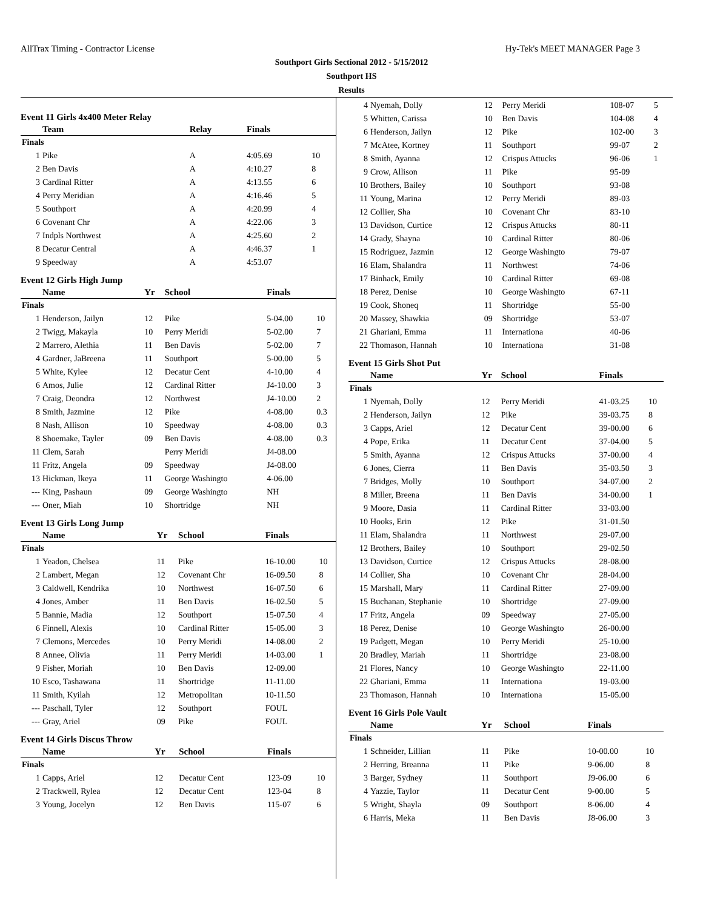AllTrax Timing - Contractor License Hy-Tek's MEET MANAGER Page 3
Southport Girls Sectional 2012 - 5/15/2012
Southport HS
Results
Event 11 Girls 4x400 Meter Relay
| | Team | | Relay | Finals | |
| --- | --- | --- | --- | --- | --- |
| Finals | | | | | |
| 1 | Pike | | A | 4:05.69 | 10 |
| 2 | Ben Davis | | A | 4:10.27 | 8 |
| 3 | Cardinal Ritter | | A | 4:13.55 | 6 |
| 4 | Perry Meridian | | A | 4:16.46 | 5 |
| 5 | Southport | | A | 4:20.99 | 4 |
| 6 | Covenant Chr | | A | 4:22.06 | 3 |
| 7 | Indpls Northwest | | A | 4:25.60 | 2 |
| 8 | Decatur Central | | A | 4:46.37 | 1 |
| 9 | Speedway | | A | 4:53.07 | |
Event 12 Girls High Jump
| | Name | Yr | School | Finals | |
| --- | --- | --- | --- | --- | --- |
| Finals | | | | | |
| 1 | Henderson, Jailyn | 12 | Pike | 5-04.00 | 10 |
| 2 | Twigg, Makayla | 10 | Perry Meridi | 5-02.00 | 7 |
| 2 | Marrero, Alethia | 11 | Ben Davis | 5-02.00 | 7 |
| 4 | Gardner, JaBreena | 11 | Southport | 5-00.00 | 5 |
| 5 | White, Kylee | 12 | Decatur Cent | 4-10.00 | 4 |
| 6 | Amos, Julie | 12 | Cardinal Ritter | J4-10.00 | 3 |
| 7 | Craig, Deondra | 12 | Northwest | J4-10.00 | 2 |
| 8 | Smith, Jazmine | 12 | Pike | 4-08.00 | 0.3 |
| 8 | Nash, Allison | 10 | Speedway | 4-08.00 | 0.3 |
| 8 | Shoemake, Tayler | 09 | Ben Davis | 4-08.00 | 0.3 |
| 11 | Clem, Sarah | | Perry Meridi | J4-08.00 | |
| 11 | Fritz, Angela | 09 | Speedway | J4-08.00 | |
| 13 | Hickman, Ikeya | 11 | George Washingto | 4-06.00 | |
| --- | King, Pashaun | 09 | George Washingto | NH | |
| --- | Oner, Miah | 10 | Shortridge | NH | |
Event 13 Girls Long Jump
| | Name | Yr | School | Finals | |
| --- | --- | --- | --- | --- | --- |
| Finals | | | | | |
| 1 | Yeadon, Chelsea | 11 | Pike | 16-10.00 | 10 |
| 2 | Lambert, Megan | 12 | Covenant Chr | 16-09.50 | 8 |
| 3 | Caldwell, Kendrika | 10 | Northwest | 16-07.50 | 6 |
| 4 | Jones, Amber | 11 | Ben Davis | 16-02.50 | 5 |
| 5 | Bannie, Madia | 12 | Southport | 15-07.50 | 4 |
| 6 | Finnell, Alexis | 10 | Cardinal Ritter | 15-05.00 | 3 |
| 7 | Clemons, Mercedes | 10 | Perry Meridi | 14-08.00 | 2 |
| 8 | Annee, Olivia | 11 | Perry Meridi | 14-03.00 | 1 |
| 9 | Fisher, Moriah | 10 | Ben Davis | 12-09.00 | |
| 10 | Esco, Tashawana | 11 | Shortridge | 11-11.00 | |
| 11 | Smith, Kyilah | 12 | Metropolitan | 10-11.50 | |
| --- | Paschall, Tyler | 12 | Southport | FOUL | |
| --- | Gray, Ariel | 09 | Pike | FOUL | |
Event 14 Girls Discus Throw
| | Name | Yr | School | Finals | |
| --- | --- | --- | --- | --- | --- |
| Finals | | | | | |
| 1 | Capps, Ariel | 12 | Decatur Cent | 123-09 | 10 |
| 2 | Trackwell, Rylea | 12 | Decatur Cent | 123-04 | 8 |
| 3 | Young, Jocelyn | 12 | Ben Davis | 115-07 | 6 |
| 4 | Nyemah, Dolly | 12 | Perry Meridi | 108-07 | 5 |
| 5 | Whitten, Carissa | 10 | Ben Davis | 104-08 | 4 |
| 6 | Henderson, Jailyn | 12 | Pike | 102-00 | 3 |
| 7 | McAtee, Kortney | 11 | Southport | 99-07 | 2 |
| 8 | Smith, Ayanna | 12 | Crispus Attucks | 96-06 | 1 |
| 9 | Crow, Allison | 11 | Pike | 95-09 | |
| 10 | Brothers, Bailey | 10 | Southport | 93-08 | |
| 11 | Young, Marina | 12 | Perry Meridi | 89-03 | |
| 12 | Collier, Sha | 10 | Covenant Chr | 83-10 | |
| 13 | Davidson, Curtice | 12 | Crispus Attucks | 80-11 | |
| 14 | Grady, Shayna | 10 | Cardinal Ritter | 80-06 | |
| 15 | Rodriguez, Jazmin | 12 | George Washingto | 79-07 | |
| 16 | Elam, Shalandra | 11 | Northwest | 74-06 | |
| 17 | Binhack, Emily | 10 | Cardinal Ritter | 69-08 | |
| 18 | Perez, Denise | 10 | George Washingto | 67-11 | |
| 19 | Cook, Shoneq | 11 | Shortridge | 55-00 | |
| 20 | Massey, Shawkia | 09 | Shortridge | 53-07 | |
| 21 | Ghariani, Emma | 11 | Internationa | 40-06 | |
| 22 | Thomason, Hannah | 10 | Internationa | 31-08 | |
Event 15 Girls Shot Put
| | Name | Yr | School | Finals | |
| --- | --- | --- | --- | --- | --- |
| Finals | | | | | |
| 1 | Nyemah, Dolly | 12 | Perry Meridi | 41-03.25 | 10 |
| 2 | Henderson, Jailyn | 12 | Pike | 39-03.75 | 8 |
| 3 | Capps, Ariel | 12 | Decatur Cent | 39-00.00 | 6 |
| 4 | Pope, Erika | 11 | Decatur Cent | 37-04.00 | 5 |
| 5 | Smith, Ayanna | 12 | Crispus Attucks | 37-00.00 | 4 |
| 6 | Jones, Cierra | 11 | Ben Davis | 35-03.50 | 3 |
| 7 | Bridges, Molly | 10 | Southport | 34-07.00 | 2 |
| 8 | Miller, Breena | 11 | Ben Davis | 34-00.00 | 1 |
| 9 | Moore, Dasia | 11 | Cardinal Ritter | 33-03.00 | |
| 10 | Hooks, Erin | 12 | Pike | 31-01.50 | |
| 11 | Elam, Shalandra | 11 | Northwest | 29-07.00 | |
| 12 | Brothers, Bailey | 10 | Southport | 29-02.50 | |
| 13 | Davidson, Curtice | 12 | Crispus Attucks | 28-08.00 | |
| 14 | Collier, Sha | 10 | Covenant Chr | 28-04.00 | |
| 15 | Marshall, Mary | 11 | Cardinal Ritter | 27-09.00 | |
| 15 | Buchanan, Stephanie | 10 | Shortridge | 27-09.00 | |
| 17 | Fritz, Angela | 09 | Speedway | 27-05.00 | |
| 18 | Perez, Denise | 10 | George Washingto | 26-00.00 | |
| 19 | Padgett, Megan | 10 | Perry Meridi | 25-10.00 | |
| 20 | Bradley, Mariah | 11 | Shortridge | 23-08.00 | |
| 21 | Flores, Nancy | 10 | George Washingto | 22-11.00 | |
| 22 | Ghariani, Emma | 11 | Internationa | 19-03.00 | |
| 23 | Thomason, Hannah | 10 | Internationa | 15-05.00 | |
Event 16 Girls Pole Vault
| | Name | Yr | School | Finals | |
| --- | --- | --- | --- | --- | --- |
| Finals | | | | | |
| 1 | Schneider, Lillian | 11 | Pike | 10-00.00 | 10 |
| 2 | Herring, Breanna | 11 | Pike | 9-06.00 | 8 |
| 3 | Barger, Sydney | 11 | Southport | J9-06.00 | 6 |
| 4 | Yazzie, Taylor | 11 | Decatur Cent | 9-00.00 | 5 |
| 5 | Wright, Shayla | 09 | Southport | 8-06.00 | 4 |
| 6 | Harris, Meka | 11 | Ben Davis | J8-06.00 | 3 |